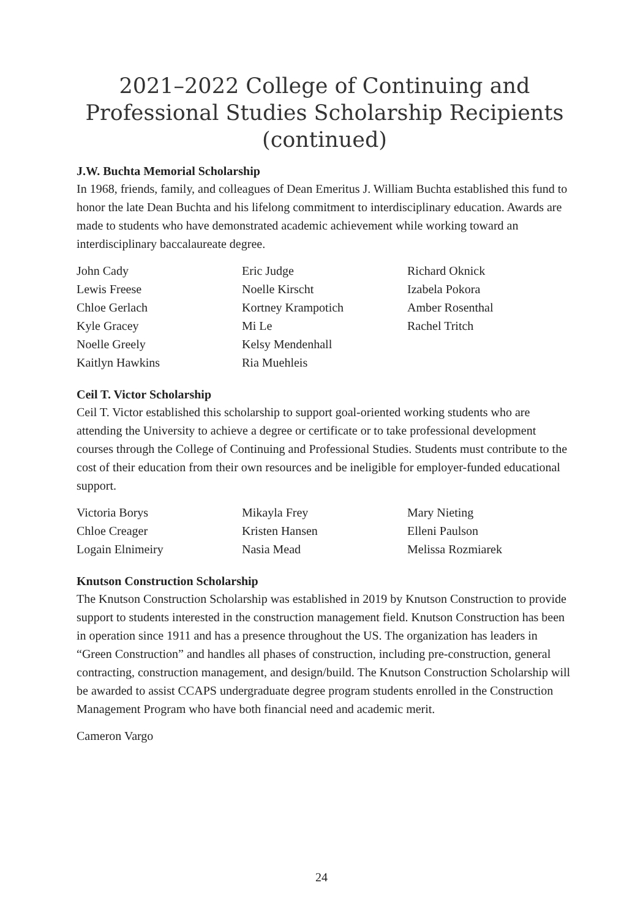2021–2022 College of Continuing and Professional Studies Scholarship Recipients (continued)
J.W. Buchta Memorial Scholarship
In 1968, friends, family, and colleagues of Dean Emeritus J. William Buchta established this fund to honor the late Dean Buchta and his lifelong commitment to interdisciplinary education. Awards are made to students who have demonstrated academic achievement while working toward an interdisciplinary baccalaureate degree.
John Cady
Lewis Freese
Chloe Gerlach
Kyle Gracey
Noelle Greely
Kaitlyn Hawkins
Eric Judge
Noelle Kirscht
Kortney Krampotich
Mi Le
Kelsy Mendenhall
Ria Muehleis
Richard Oknick
Izabela Pokora
Amber Rosenthal
Rachel Tritch
Ceil T. Victor Scholarship
Ceil T. Victor established this scholarship to support goal-oriented working students who are attending the University to achieve a degree or certificate or to take professional development courses through the College of Continuing and Professional Studies. Students must contribute to the cost of their education from their own resources and be ineligible for employer-funded educational support.
Victoria Borys
Chloe Creager
Logain Elnimeiry
Mikayla Frey
Kristen Hansen
Nasia Mead
Mary Nieting
Elleni Paulson
Melissa Rozmiarek
Knutson Construction Scholarship
The Knutson Construction Scholarship was established in 2019 by Knutson Construction to provide support to students interested in the construction management field. Knutson Construction has been in operation since 1911 and has a presence throughout the US. The organization has leaders in “Green Construction” and handles all phases of construction, including pre-construction, general contracting, construction management, and design/build. The Knutson Construction Scholarship will be awarded to assist CCAPS undergraduate degree program students enrolled in the Construction Management Program who have both financial need and academic merit.
Cameron Vargo
24